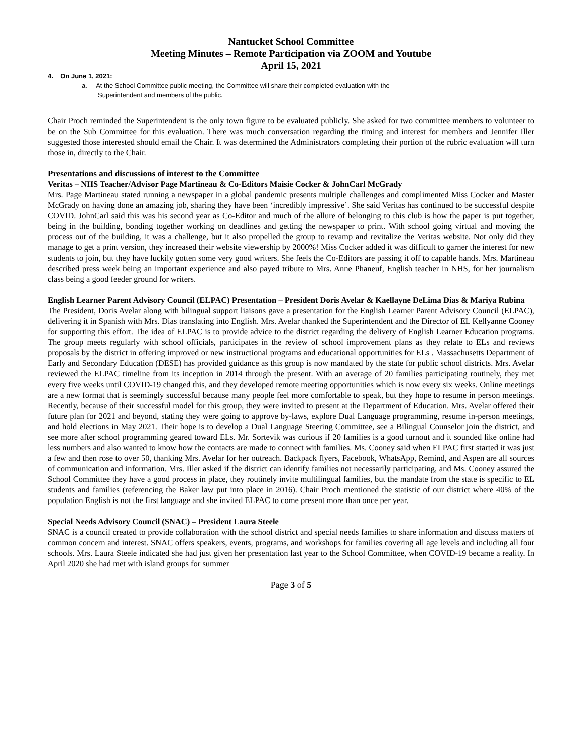Nantucket School Committee
Meeting Minutes – Remote Participation via ZOOM and Youtube
April 15, 2021
4. On June 1, 2021:
a. At the School Committee public meeting, the Committee will share their completed evaluation with the
Superintendent and members of the public.
Chair Proch reminded the Superintendent is the only town figure to be evaluated publicly. She asked for two committee members to volunteer to be on the Sub Committee for this evaluation. There was much conversation regarding the timing and interest for members and Jennifer Iller suggested those interested should email the Chair. It was determined the Administrators completing their portion of the rubric evaluation will turn those in, directly to the Chair.
Presentations and discussions of interest to the Committee
Veritas – NHS Teacher/Advisor Page Martineau & Co-Editors Maisie Cocker & JohnCarl McGrady
Mrs. Page Martineau stated running a newspaper in a global pandemic presents multiple challenges and complimented Miss Cocker and Master McGrady on having done an amazing job, sharing they have been ‘incredibly impressive’. She said Veritas has continued to be successful despite COVID. JohnCarl said this was his second year as Co-Editor and much of the allure of belonging to this club is how the paper is put together, being in the building, bonding together working on deadlines and getting the newspaper to print. With school going virtual and moving the process out of the building, it was a challenge, but it also propelled the group to revamp and revitalize the Veritas website. Not only did they manage to get a print version, they increased their website viewership by 2000%! Miss Cocker added it was difficult to garner the interest for new students to join, but they have luckily gotten some very good writers. She feels the Co-Editors are passing it off to capable hands. Mrs. Martineau described press week being an important experience and also payed tribute to Mrs. Anne Phaneuf, English teacher in NHS, for her journalism class being a good feeder ground for writers.
English Learner Parent Advisory Council (ELPAC) Presentation – President Doris Avelar & Kaellayne DeLima Dias & Mariya Rubina
The President, Doris Avelar along with bilingual support liaisons gave a presentation for the English Learner Parent Advisory Council (ELPAC), delivering it in Spanish with Mrs. Dias translating into English. Mrs. Avelar thanked the Superintendent and the Director of EL Kellyanne Cooney for supporting this effort. The idea of ELPAC is to provide advice to the district regarding the delivery of English Learner Education programs. The group meets regularly with school officials, participates in the review of school improvement plans as they relate to ELs and reviews proposals by the district in offering improved or new instructional programs and educational opportunities for ELs . Massachusetts Department of Early and Secondary Education (DESE) has provided guidance as this group is now mandated by the state for public school districts. Mrs. Avelar reviewed the ELPAC timeline from its inception in 2014 through the present. With an average of 20 families participating routinely, they met every five weeks until COVID-19 changed this, and they developed remote meeting opportunities which is now every six weeks. Online meetings are a new format that is seemingly successful because many people feel more comfortable to speak, but they hope to resume in person meetings. Recently, because of their successful model for this group, they were invited to present at the Department of Education. Mrs. Avelar offered their future plan for 2021 and beyond, stating they were going to approve by-laws, explore Dual Language programming, resume in-person meetings, and hold elections in May 2021. Their hope is to develop a Dual Language Steering Committee, see a Bilingual Counselor join the district, and see more after school programming geared toward ELs. Mr. Sortevik was curious if 20 families is a good turnout and it sounded like online had less numbers and also wanted to know how the contacts are made to connect with families. Ms. Cooney said when ELPAC first started it was just a few and then rose to over 50, thanking Mrs. Avelar for her outreach. Backpack flyers, Facebook, WhatsApp, Remind, and Aspen are all sources of communication and information. Mrs. Iller asked if the district can identify families not necessarily participating, and Ms. Cooney assured the School Committee they have a good process in place, they routinely invite multilingual families, but the mandate from the state is specific to EL students and families (referencing the Baker law put into place in 2016). Chair Proch mentioned the statistic of our district where 40% of the population English is not the first language and she invited ELPAC to come present more than once per year.
Special Needs Advisory Council (SNAC) – President Laura Steele
SNAC is a council created to provide collaboration with the school district and special needs families to share information and discuss matters of common concern and interest. SNAC offers speakers, events, programs, and workshops for families covering all age levels and including all four schools. Mrs. Laura Steele indicated she had just given her presentation last year to the School Committee, when COVID-19 became a reality. In April 2020 she had met with island groups for summer
Page 3 of 5